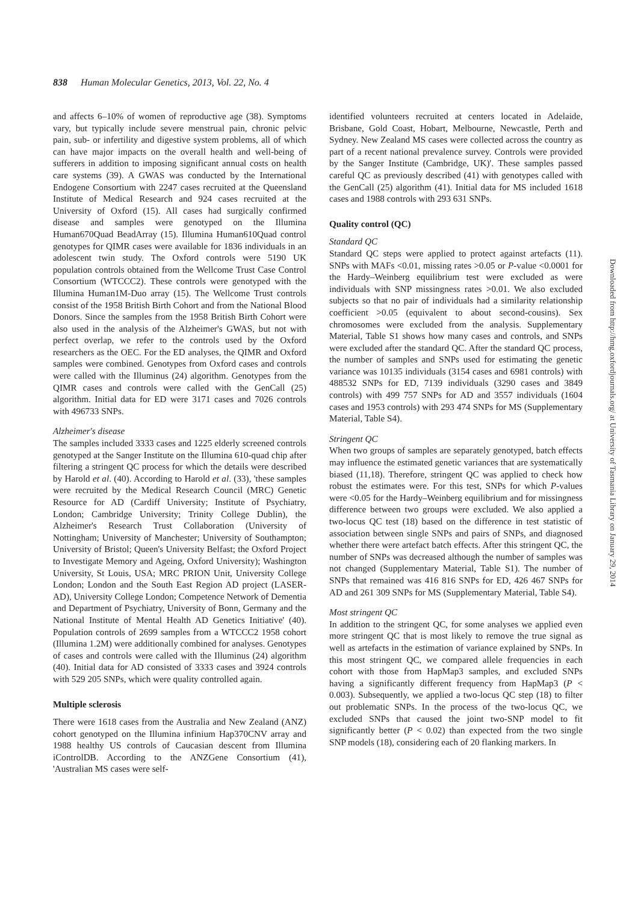838 Human Molecular Genetics, 2013, Vol. 22, No. 4
and affects 6–10% of women of reproductive age (38). Symptoms vary, but typically include severe menstrual pain, chronic pelvic pain, sub- or infertility and digestive system problems, all of which can have major impacts on the overall health and well-being of sufferers in addition to imposing significant annual costs on health care systems (39). A GWAS was conducted by the International Endogene Consortium with 2247 cases recruited at the Queensland Institute of Medical Research and 924 cases recruited at the University of Oxford (15). All cases had surgically confirmed disease and samples were genotyped on the Illumina Human670Quad BeadArray (15). Illumina Human610Quad control genotypes for QIMR cases were available for 1836 individuals in an adolescent twin study. The Oxford controls were 5190 UK population controls obtained from the Wellcome Trust Case Control Consortium (WTCCC2). These controls were genotyped with the Illumina Human1M-Duo array (15). The Wellcome Trust controls consist of the 1958 British Birth Cohort and from the National Blood Donors. Since the samples from the 1958 British Birth Cohort were also used in the analysis of the Alzheimer's GWAS, but not with perfect overlap, we refer to the controls used by the Oxford researchers as the OEC. For the ED analyses, the QIMR and Oxford samples were combined. Genotypes from Oxford cases and controls were called with the Illuminus (24) algorithm. Genotypes from the QIMR cases and controls were called with the GenCall (25) algorithm. Initial data for ED were 3171 cases and 7026 controls with 496733 SNPs.
Alzheimer's disease
The samples included 3333 cases and 1225 elderly screened controls genotyped at the Sanger Institute on the Illumina 610-quad chip after filtering a stringent QC process for which the details were described by Harold et al. (40). According to Harold et al. (33), 'these samples were recruited by the Medical Research Council (MRC) Genetic Resource for AD (Cardiff University; Institute of Psychiatry, London; Cambridge University; Trinity College Dublin), the Alzheimer's Research Trust Collaboration (University of Nottingham; University of Manchester; University of Southampton; University of Bristol; Queen's University Belfast; the Oxford Project to Investigate Memory and Ageing, Oxford University); Washington University, St Louis, USA; MRC PRION Unit, University College London; London and the South East Region AD project (LASER-AD), University College London; Competence Network of Dementia and Department of Psychiatry, University of Bonn, Germany and the National Institute of Mental Health AD Genetics Initiative' (40). Population controls of 2699 samples from a WTCCC2 1958 cohort (Illumina 1.2M) were additionally combined for analyses. Genotypes of cases and controls were called with the Illuminus (24) algorithm (40). Initial data for AD consisted of 3333 cases and 3924 controls with 529 205 SNPs, which were quality controlled again.
Multiple sclerosis
There were 1618 cases from the Australia and New Zealand (ANZ) cohort genotyped on the Illumina infinium Hap370CNV array and 1988 healthy US controls of Caucasian descent from Illumina iControlDB. According to the ANZGene Consortium (41), 'Australian MS cases were self-
identified volunteers recruited at centers located in Adelaide, Brisbane, Gold Coast, Hobart, Melbourne, Newcastle, Perth and Sydney. New Zealand MS cases were collected across the country as part of a recent national prevalence survey. Controls were provided by the Sanger Institute (Cambridge, UK)'. These samples passed careful QC as previously described (41) with genotypes called with the GenCall (25) algorithm (41). Initial data for MS included 1618 cases and 1988 controls with 293 631 SNPs.
Quality control (QC)
Standard QC
Standard QC steps were applied to protect against artefacts (11). SNPs with MAFs <0.01, missing rates >0.05 or P-value <0.0001 for the Hardy–Weinberg equilibrium test were excluded as were individuals with SNP missingness rates >0.01. We also excluded subjects so that no pair of individuals had a similarity relationship coefficient >0.05 (equivalent to about second-cousins). Sex chromosomes were excluded from the analysis. Supplementary Material, Table S1 shows how many cases and controls, and SNPs were excluded after the standard QC. After the standard QC process, the number of samples and SNPs used for estimating the genetic variance was 10135 individuals (3154 cases and 6981 controls) with 488532 SNPs for ED, 7139 individuals (3290 cases and 3849 controls) with 499 757 SNPs for AD and 3557 individuals (1604 cases and 1953 controls) with 293 474 SNPs for MS (Supplementary Material, Table S4).
Stringent QC
When two groups of samples are separately genotyped, batch effects may influence the estimated genetic variances that are systematically biased (11,18). Therefore, stringent QC was applied to check how robust the estimates were. For this test, SNPs for which P-values were <0.05 for the Hardy–Weinberg equilibrium and for missingness difference between two groups were excluded. We also applied a two-locus QC test (18) based on the difference in test statistic of association between single SNPs and pairs of SNPs, and diagnosed whether there were artefact batch effects. After this stringent QC, the number of SNPs was decreased although the number of samples was not changed (Supplementary Material, Table S1). The number of SNPs that remained was 416 816 SNPs for ED, 426 467 SNPs for AD and 261 309 SNPs for MS (Supplementary Material, Table S4).
Most stringent QC
In addition to the stringent QC, for some analyses we applied even more stringent QC that is most likely to remove the true signal as well as artefacts in the estimation of variance explained by SNPs. In this most stringent QC, we compared allele frequencies in each cohort with those from HapMap3 samples, and excluded SNPs having a significantly different frequency from HapMap3 (P < 0.003). Subsequently, we applied a two-locus QC step (18) to filter out problematic SNPs. In the process of the two-locus QC, we excluded SNPs that caused the joint two-SNP model to fit significantly better (P < 0.02) than expected from the two single SNP models (18), considering each of 20 flanking markers. In
Downloaded from http://hmg.oxfordjournals.org/ at University of Tasmania Library on January 29, 2014